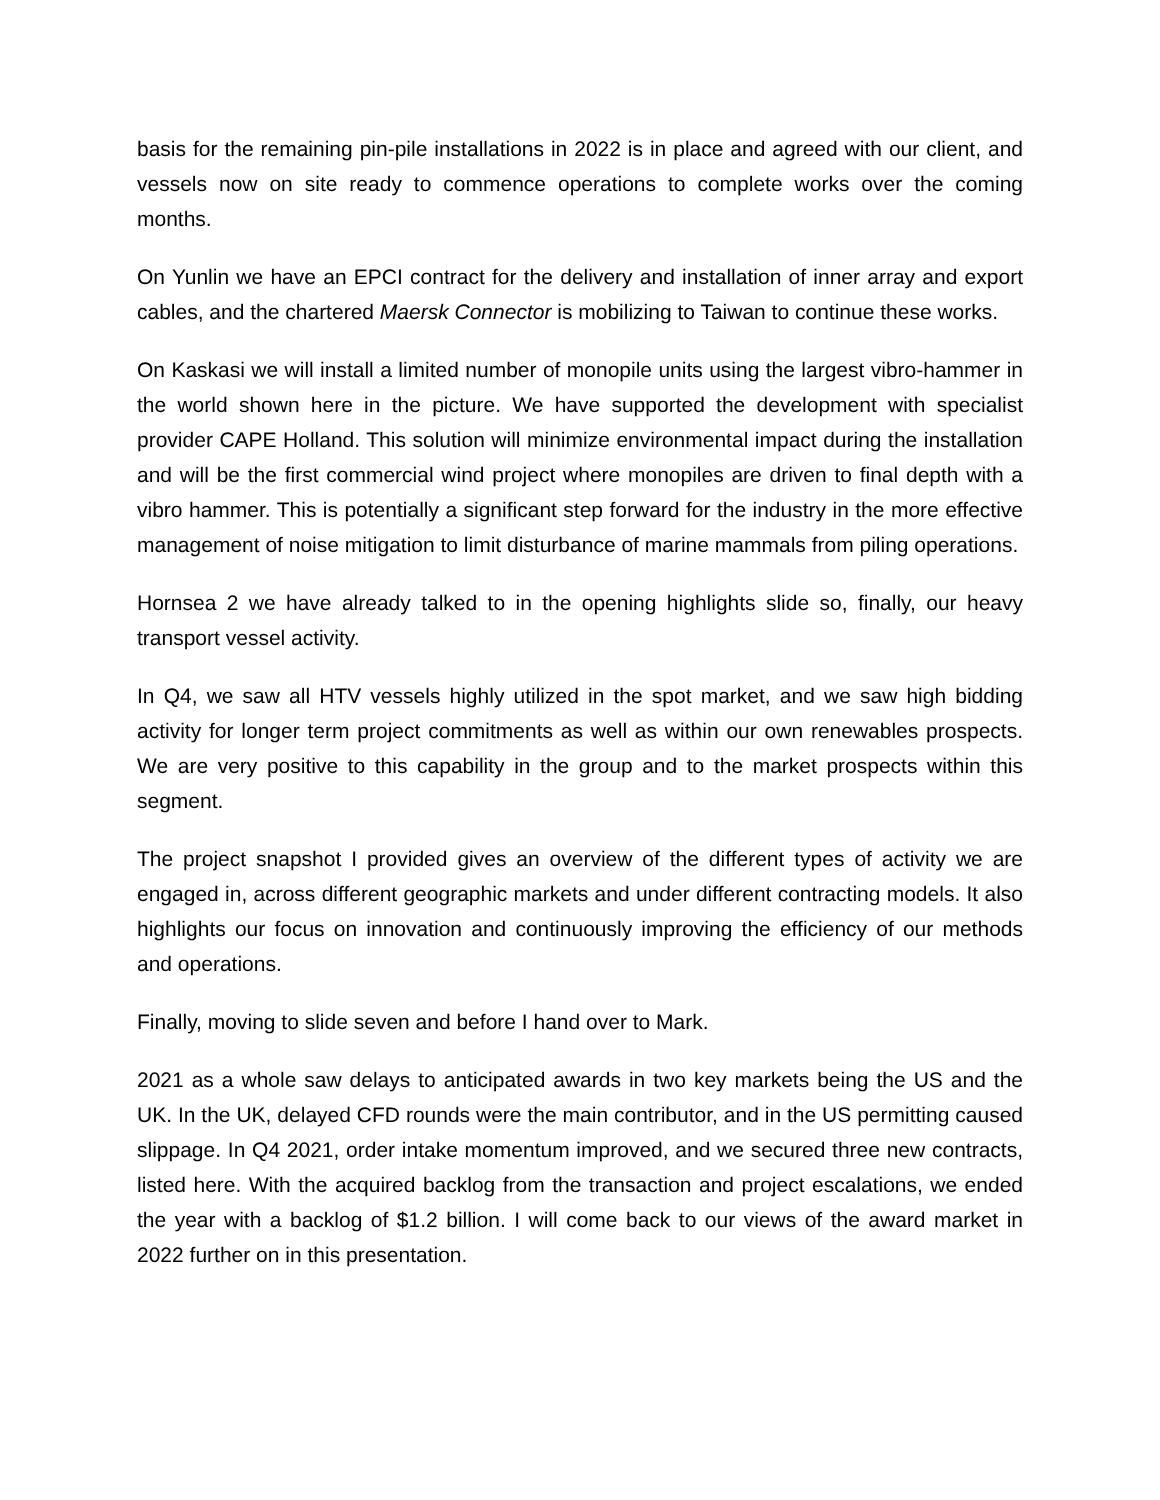basis for the remaining pin-pile installations in 2022 is in place and agreed with our client, and vessels now on site ready to commence operations to complete works over the coming months.
On Yunlin we have an EPCI contract for the delivery and installation of inner array and export cables, and the chartered Maersk Connector is mobilizing to Taiwan to continue these works.
On Kaskasi we will install a limited number of monopile units using the largest vibro-hammer in the world shown here in the picture. We have supported the development with specialist provider CAPE Holland. This solution will minimize environmental impact during the installation and will be the first commercial wind project where monopiles are driven to final depth with a vibro hammer. This is potentially a significant step forward for the industry in the more effective management of noise mitigation to limit disturbance of marine mammals from piling operations.
Hornsea 2 we have already talked to in the opening highlights slide so, finally, our heavy transport vessel activity.
In Q4, we saw all HTV vessels highly utilized in the spot market, and we saw high bidding activity for longer term project commitments as well as within our own renewables prospects. We are very positive to this capability in the group and to the market prospects within this segment.
The project snapshot I provided gives an overview of the different types of activity we are engaged in, across different geographic markets and under different contracting models. It also highlights our focus on innovation and continuously improving the efficiency of our methods and operations.
Finally, moving to slide seven and before I hand over to Mark.
2021 as a whole saw delays to anticipated awards in two key markets being the US and the UK. In the UK, delayed CFD rounds were the main contributor, and in the US permitting caused slippage. In Q4 2021, order intake momentum improved, and we secured three new contracts, listed here. With the acquired backlog from the transaction and project escalations, we ended the year with a backlog of $1.2 billion. I will come back to our views of the award market in 2022 further on in this presentation.